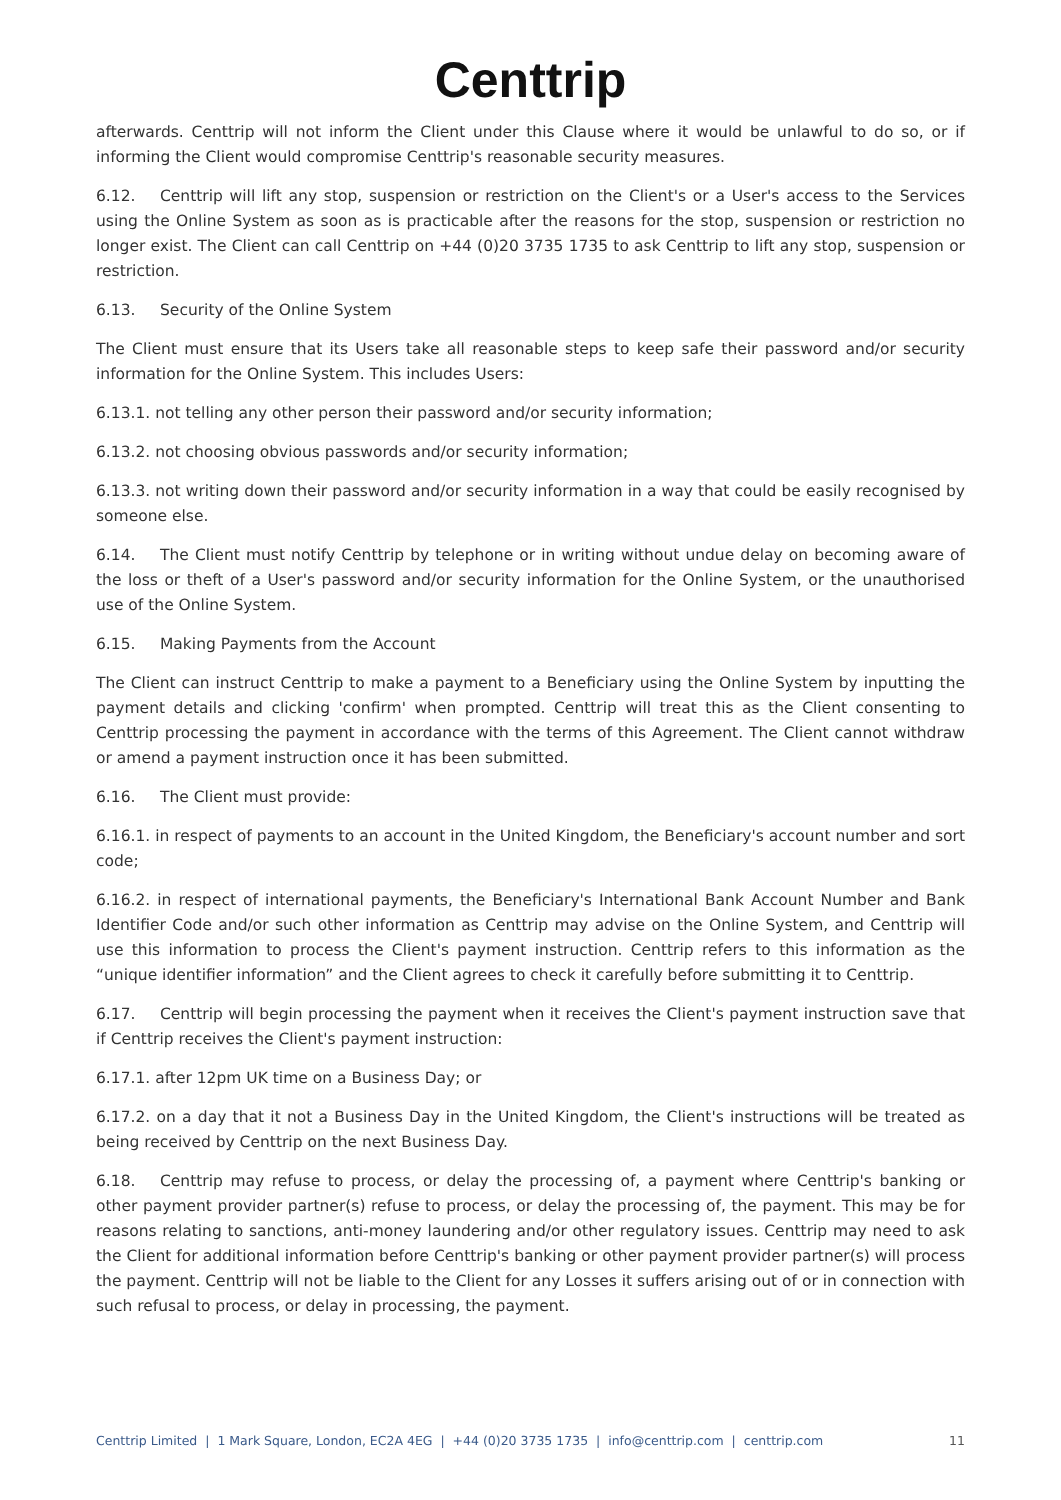Centtrip
afterwards. Centtrip will not inform the Client under this Clause where it would be unlawful to do so, or if informing the Client would compromise Centtrip's reasonable security measures.
6.12. Centtrip will lift any stop, suspension or restriction on the Client's or a User's access to the Services using the Online System as soon as is practicable after the reasons for the stop, suspension or restriction no longer exist. The Client can call Centtrip on +44 (0)20 3735 1735 to ask Centtrip to lift any stop, suspension or restriction.
6.13. Security of the Online System
The Client must ensure that its Users take all reasonable steps to keep safe their password and/or security information for the Online System. This includes Users:
6.13.1. not telling any other person their password and/or security information;
6.13.2. not choosing obvious passwords and/or security information;
6.13.3. not writing down their password and/or security information in a way that could be easily recognised by someone else.
6.14. The Client must notify Centtrip by telephone or in writing without undue delay on becoming aware of the loss or theft of a User's password and/or security information for the Online System, or the unauthorised use of the Online System.
6.15. Making Payments from the Account
The Client can instruct Centtrip to make a payment to a Beneficiary using the Online System by inputting the payment details and clicking 'confirm' when prompted. Centtrip will treat this as the Client consenting to Centtrip processing the payment in accordance with the terms of this Agreement. The Client cannot withdraw or amend a payment instruction once it has been submitted.
6.16. The Client must provide:
6.16.1. in respect of payments to an account in the United Kingdom, the Beneficiary's account number and sort code;
6.16.2. in respect of international payments, the Beneficiary's International Bank Account Number and Bank Identifier Code and/or such other information as Centtrip may advise on the Online System, and Centtrip will use this information to process the Client's payment instruction. Centtrip refers to this information as the “unique identifier information” and the Client agrees to check it carefully before submitting it to Centtrip.
6.17. Centtrip will begin processing the payment when it receives the Client's payment instruction save that if Centtrip receives the Client's payment instruction:
6.17.1. after 12pm UK time on a Business Day; or
6.17.2. on a day that it not a Business Day in the United Kingdom, the Client's instructions will be treated as being received by Centtrip on the next Business Day.
6.18. Centtrip may refuse to process, or delay the processing of, a payment where Centtrip's banking or other payment provider partner(s) refuse to process, or delay the processing of, the payment. This may be for reasons relating to sanctions, anti-money laundering and/or other regulatory issues. Centtrip may need to ask the Client for additional information before Centtrip's banking or other payment provider partner(s) will process the payment. Centtrip will not be liable to the Client for any Losses it suffers arising out of or in connection with such refusal to process, or delay in processing, the payment.
Centtrip Limited | 1 Mark Square, London, EC2A 4EG | +44 (0)20 3735 1735 | info@centtrip.com | centtrip.com 11